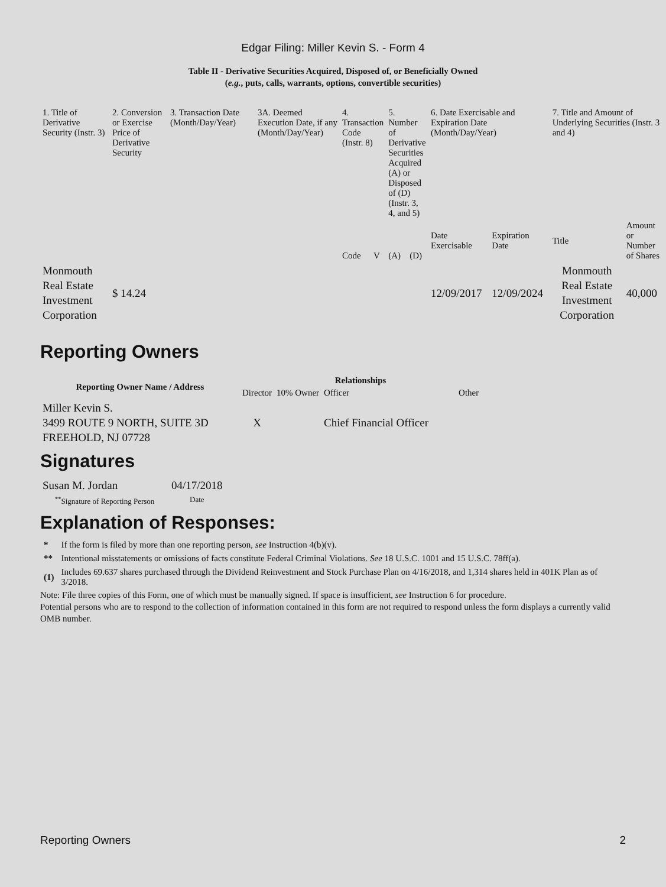Edgar Filing: Miller Kevin S. - Form 4
Table II - Derivative Securities Acquired, Disposed of, or Beneficially Owned
(e.g., puts, calls, warrants, options, convertible securities)
| 1. Title of Derivative Security (Instr. 3) | 2. Conversion or Exercise Price of Derivative Security | 3. Transaction Date (Month/Day/Year) | 3A. Deemed Execution Date, if any (Month/Day/Year) | 4. Transaction Code (Instr. 8) | | 5. Number of Derivative Securities Acquired (A) or Disposed of (D) (Instr. 3, 4, and 5) | | 6. Date Exercisable and Expiration Date (Month/Day/Year) | | 7. Title and Amount of Underlying Securities (Instr. 3 and 4) | |
| | | | | Code | V | (A) | (D) | Date Exercisable | Expiration Date | Title | Amount or Number of Shares |
| Monmouth Real Estate Investment Corporation | $ 14.24 | | | | | | | 12/09/2017 | 12/09/2024 | Monmouth Real Estate Investment Corporation | 40,000 |
Reporting Owners
| Reporting Owner Name / Address | Relationships | | | |
| --- | --- | --- | --- | --- |
| | Director | 10% Owner | Officer | Other |
| Miller Kevin S. 3499 ROUTE 9 NORTH, SUITE 3D FREEHOLD, NJ 07728 | X | | Chief Financial Officer | |
Signatures
| Susan M. Jordan | 04/17/2018 |
| <sup>**</sup> Signature of Reporting Person | Date |
Explanation of Responses:
| * | If the form is filed by more than one reporting person, see Instruction 4(b)(v). |
| ** | Intentional misstatements or omissions of facts constitute Federal Criminal Violations. See 18 U.S.C. 1001 and 15 U.S.C. 78ff(a). |
| (1) | Includes 69.637 shares purchased through the Dividend Reinvestment and Stock Purchase Plan on 4/16/2018, and 1,314 shares held in 401K Plan as of 3/2018. |
Note: File three copies of this Form, one of which must be manually signed. If space is insufficient, see Instruction 6 for procedure.
Potential persons who are to respond to the collection of information contained in this form are not required to respond unless the form displays a currently valid OMB number.
Reporting Owners 2